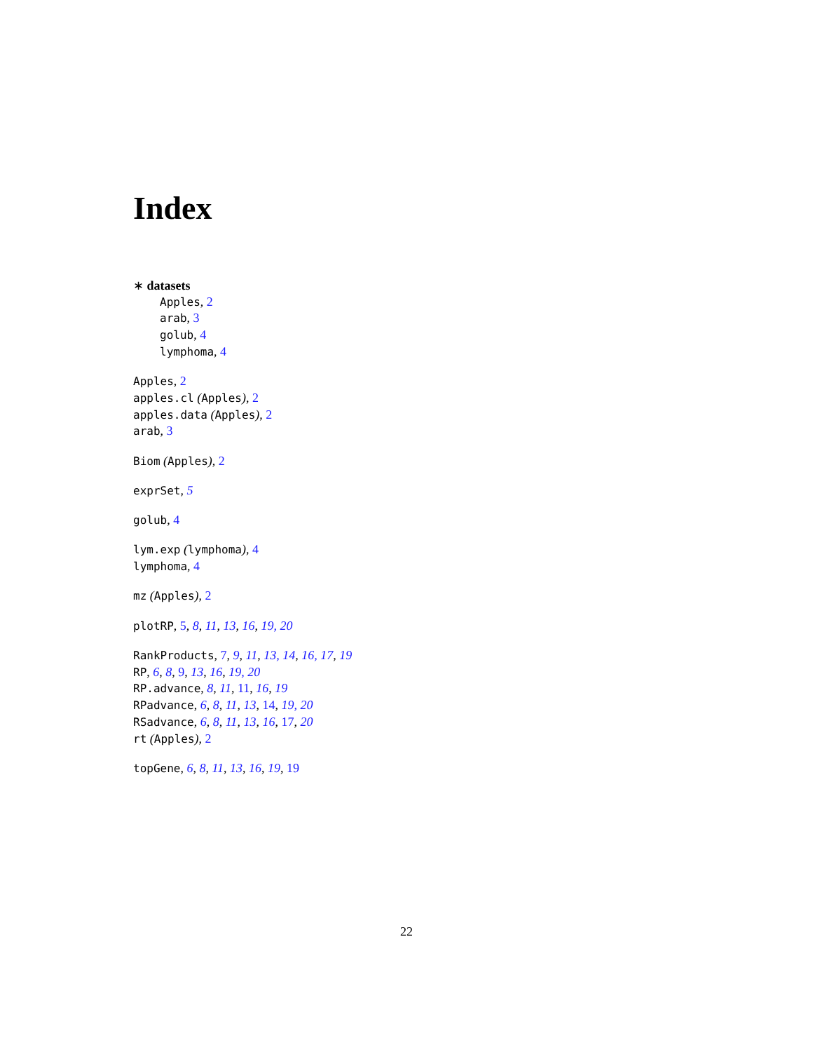Index
∗ datasets
Apples, 2
arab, 3
golub, 4
lymphoma, 4
Apples, 2
apples.cl (Apples), 2
apples.data (Apples), 2
arab, 3
Biom (Apples), 2
exprSet, 5
golub, 4
lym.exp (lymphoma), 4
lymphoma, 4
mz (Apples), 2
plotRP, 5, 8, 11, 13, 16, 19, 20
RankProducts, 7, 9, 11, 13, 14, 16, 17, 19
RP, 6, 8, 9, 13, 16, 19, 20
RP.advance, 8, 11, 11, 16, 19
RPadvance, 6, 8, 11, 13, 14, 19, 20
RSadvance, 6, 8, 11, 13, 16, 17, 20
rt (Apples), 2
topGene, 6, 8, 11, 13, 16, 19, 19
22